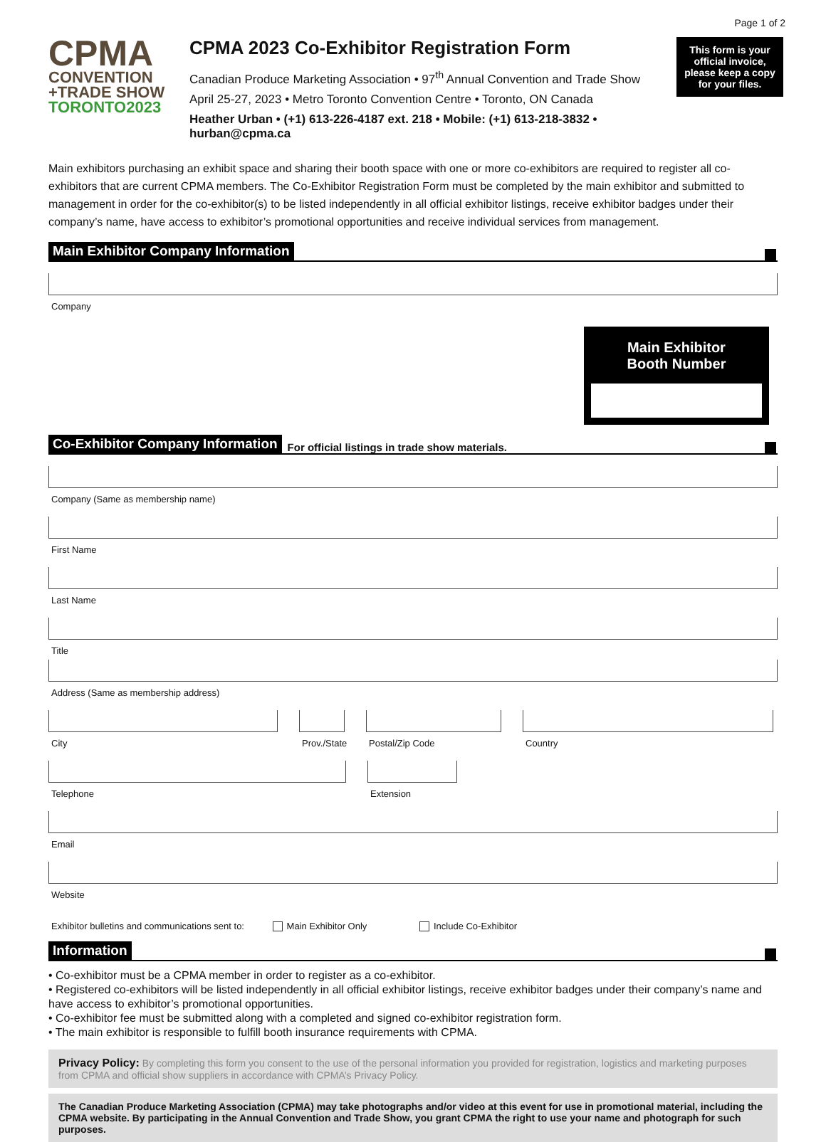Page 1 of 2
CPMA
CONVENTION
+TRADE SHOW
TORONTO2023
CPMA 2023 Co-Exhibitor Registration Form
Canadian Produce Marketing Association • 97<sup>th</sup> Annual Convention and Trade Show
April 25-27, 2023 • Metro Toronto Convention Centre • Toronto, ON Canada
Heather Urban • (+1) 613-226-4187 ext. 218 • Mobile: (+1) 613-218-3832 • hurban@cpma.ca
This form is your official invoice, please keep a copy for your files.
Main exhibitors purchasing an exhibit space and sharing their booth space with one or more co-exhibitors are required to register all co-exhibitors that are current CPMA members. The Co-Exhibitor Registration Form must be completed by the main exhibitor and submitted to management in order for the co-exhibitor(s) to be listed independently in all official exhibitor listings, receive exhibitor badges under their company’s name, have access to exhibitor’s promotional opportunities and receive individual services from management.
Main Exhibitor Company Information
Company
Main Exhibitor
Booth Number
Co-Exhibitor Company Information For official listings in trade show materials.
Company (Same as membership name)
First Name
Last Name
Title
Address (Same as membership address)
City Prov./State
Postal/Zip Code Country
Telephone Extension
Email
Website
Exhibitor bulletins and communications sent to: Main Exhibitor Only Include Co-Exhibitor
Information
• Co-exhibitor must be a CPMA member in order to register as a co-exhibitor.
• Registered co-exhibitors will be listed independently in all official exhibitor listings, receive exhibitor badges under their company’s name and have access to exhibitor’s promotional opportunities.
• Co-exhibitor fee must be submitted along with a completed and signed co-exhibitor registration form.
• The main exhibitor is responsible to fulfill booth insurance requirements with CPMA.
Privacy Policy: By completing this form you consent to the use of the personal information you provided for registration, logistics and marketing purposes from CPMA and official show suppliers in accordance with CPMA’s Privacy Policy.
The Canadian Produce Marketing Association (CPMA) may take photographs and/or video at this event for use in promotional material, including the CPMA website. By participating in the Annual Convention and Trade Show, you grant CPMA the right to use your name and photograph for such purposes.